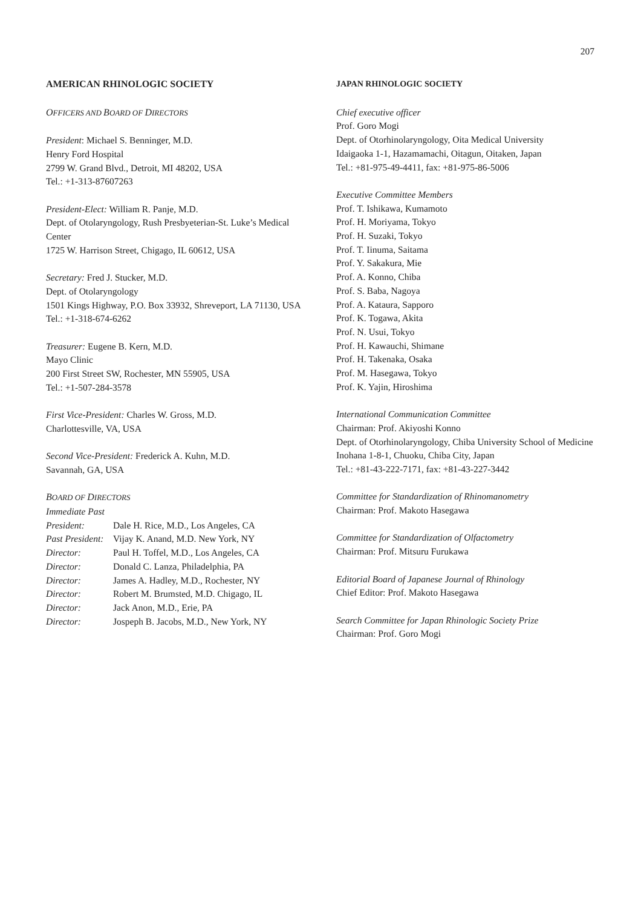207
AMERICAN RHINOLOGIC SOCIETY
OFFICERS AND BOARD OF DIRECTORS
President: Michael S. Benninger, M.D.
Henry Ford Hospital
2799 W. Grand Blvd., Detroit, MI 48202, USA
Tel.: +1-313-87607263
President-Elect: William R. Panje, M.D.
Dept. of Otolaryngology, Rush Presbyeterian-St. Luke’s Medical Center
1725 W. Harrison Street, Chigago, IL 60612, USA
Secretary: Fred J. Stucker, M.D.
Dept. of Otolaryngology
1501 Kings Highway, P.O. Box 33932, Shreveport, LA 71130, USA
Tel.: +1-318-674-6262
Treasurer: Eugene B. Kern, M.D.
Mayo Clinic
200 First Street SW, Rochester, MN 55905, USA
Tel.: +1-507-284-3578
First Vice-President: Charles W. Gross, M.D.
Charlottesville, VA, USA
Second Vice-President: Frederick A. Kuhn, M.D.
Savannah, GA, USA
BOARD OF DIRECTORS
Immediate Past
President: Dale H. Rice, M.D., Los Angeles, CA
Past President: Vijay K. Anand, M.D. New York, NY
Director: Paul H. Toffel, M.D., Los Angeles, CA
Director: Donald C. Lanza, Philadelphia, PA
Director: James A. Hadley, M.D., Rochester, NY
Director: Robert M. Brumsted, M.D. Chigago, IL
Director: Jack Anon, M.D., Erie, PA
Director: Jospeph B. Jacobs, M.D., New York, NY
JAPAN RHINOLOGIC SOCIETY
Chief executive officer
Prof. Goro Mogi
Dept. of Otorhinolaryngology, Oita Medical University
Idaigaoka 1-1, Hazamamachi, Oitagun, Oitaken, Japan
Tel.: +81-975-49-4411, fax: +81-975-86-5006
Executive Committee Members
Prof. T. Ishikawa, Kumamoto
Prof. H. Moriyama, Tokyo
Prof. H. Suzaki, Tokyo
Prof. T. Iinuma, Saitama
Prof. Y. Sakakura, Mie
Prof. A. Konno, Chiba
Prof. S. Baba, Nagoya
Prof. A. Kataura, Sapporo
Prof. K. Togawa, Akita
Prof. N. Usui, Tokyo
Prof. H. Kawauchi, Shimane
Prof. H. Takenaka, Osaka
Prof. M. Hasegawa, Tokyo
Prof. K. Yajin, Hiroshima
International Communication Committee
Chairman: Prof. Akiyoshi Konno
Dept. of Otorhinolaryngology, Chiba University School of Medicine
Inohana 1-8-1, Chuoku, Chiba City, Japan
Tel.: +81-43-222-7171, fax: +81-43-227-3442
Committee for Standardization of Rhinomanometry
Chairman: Prof. Makoto Hasegawa
Committee for Standardization of Olfactometry
Chairman: Prof. Mitsuru Furukawa
Editorial Board of Japanese Journal of Rhinology
Chief Editor: Prof. Makoto Hasegawa
Search Committee for Japan Rhinologic Society Prize
Chairman: Prof. Goro Mogi